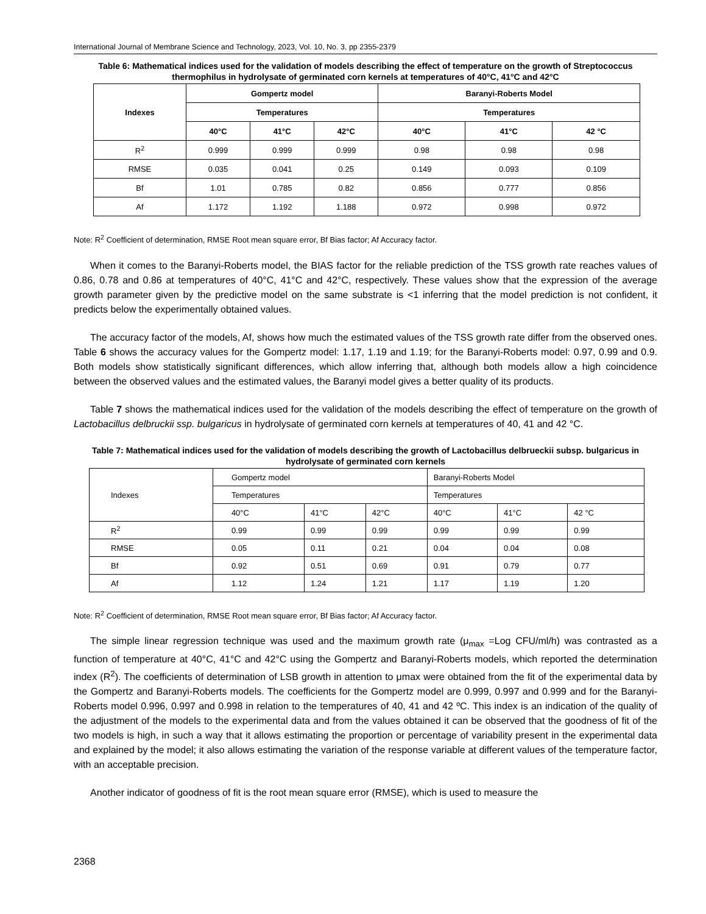International Journal of Membrane Science and Technology, 2023, Vol. 10, No. 3, pp 2355-2379
Table 6: Mathematical indices used for the validation of models describing the effect of temperature on the growth of Streptococcus thermophilus in hydrolysate of germinated corn kernels at temperatures of 40°C, 41°C and 42°C
| Indexes | Gompertz model | | | Baranyi-Roberts Model | | |
| --- | --- | --- | --- | --- | --- | --- |
| | Temperatures | | | Temperatures | | |
| | 40°C | 41°C | 42°C | 40°C | 41°C | 42 °C |
| R<sup>2</sup> | 0.999 | 0.999 | 0.999 | 0.98 | 0.98 | 0.98 |
| RMSE | 0.035 | 0.041 | 0.25 | 0.149 | 0.093 | 0.109 |
| Bf | 1.01 | 0.785 | 0.82 | 0.856 | 0.777 | 0.856 |
| Af | 1.172 | 1.192 | 1.188 | 0.972 | 0.998 | 0.972 |
Note: R<sup>2</sup> Coefficient of determination, RMSE Root mean square error, Bf Bias factor; Af Accuracy factor.
When it comes to the Baranyi-Roberts model, the BIAS factor for the reliable prediction of the TSS growth rate reaches values of 0.86, 0.78 and 0.86 at temperatures of 40°C, 41°C and 42°C, respectively. These values show that the expression of the average growth parameter given by the predictive model on the same substrate is <1 inferring that the model prediction is not confident, it predicts below the experimentally obtained values.
The accuracy factor of the models, Af, shows how much the estimated values of the TSS growth rate differ from the observed ones. Table 6 shows the accuracy values for the Gompertz model: 1.17, 1.19 and 1.19; for the Baranyi-Roberts model: 0.97, 0.99 and 0.9. Both models show statistically significant differences, which allow inferring that, although both models allow a high coincidence between the observed values and the estimated values, the Baranyi model gives a better quality of its products.
Table 7 shows the mathematical indices used for the validation of the models describing the effect of temperature on the growth of Lactobacillus delbruckii ssp. bulgaricus in hydrolysate of germinated corn kernels at temperatures of 40, 41 and 42 °C.
Table 7: Mathematical indices used for the validation of models describing the growth of Lactobacillus delbrueckii subsp. bulgaricus in hydrolysate of germinated corn kernels
| Indexes | Gompertz model | | | Baranyi-Roberts Model | | |
| --- | --- | --- | --- | --- | --- | --- |
| | Temperatures | | | Temperatures | | |
| | 40°C | 41°C | 42°C | 40°C | 41°C | 42 °C |
| R<sup>2</sup> | 0.99 | 0.99 | 0.99 | 0.99 | 0.99 | 0.99 |
| RMSE | 0.05 | 0.11 | 0.21 | 0.04 | 0.04 | 0.08 |
| Bf | 0.92 | 0.51 | 0.69 | 0.91 | 0.79 | 0.77 |
| Af | 1.12 | 1.24 | 1.21 | 1.17 | 1.19 | 1.20 |
Note: R<sup>2</sup> Coefficient of determination, RMSE Root mean square error, Bf Bias factor; Af Accuracy factor.
The simple linear regression technique was used and the maximum growth rate (μ<sub>max</sub> =Log CFU/ml/h) was contrasted as a function of temperature at 40°C, 41°C and 42°C using the Gompertz and Baranyi-Roberts models, which reported the determination index (R<sup>2</sup>). The coefficients of determination of LSB growth in attention to μmax were obtained from the fit of the experimental data by the Gompertz and Baranyi-Roberts models. The coefficients for the Gompertz model are 0.999, 0.997 and 0.999 and for the Baranyi-Roberts model 0.996, 0.997 and 0.998 in relation to the temperatures of 40, 41 and 42 ºC. This index is an indication of the quality of the adjustment of the models to the experimental data and from the values obtained it can be observed that the goodness of fit of the two models is high, in such a way that it allows estimating the proportion or percentage of variability present in the experimental data and explained by the model; it also allows estimating the variation of the response variable at different values of the temperature factor, with an acceptable precision.
Another indicator of goodness of fit is the root mean square error (RMSE), which is used to measure the
2368